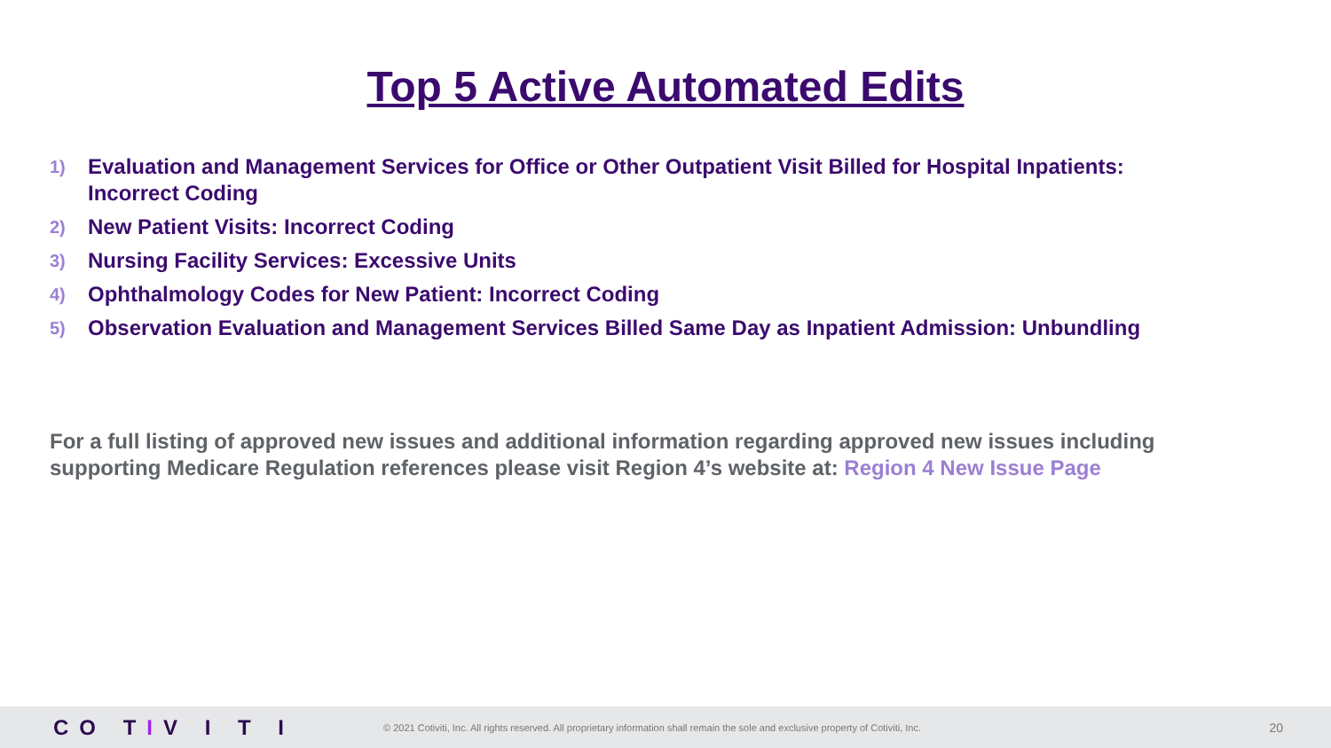Top 5 Active Automated Edits
1) Evaluation and Management Services for Office or Other Outpatient Visit Billed for Hospital Inpatients: Incorrect Coding
2) New Patient Visits: Incorrect Coding
3) Nursing Facility Services: Excessive Units
4) Ophthalmology Codes for New Patient: Incorrect Coding
5) Observation Evaluation and Management Services Billed Same Day as Inpatient Admission: Unbundling
For a full listing of approved new issues and additional information regarding approved new issues including supporting Medicare Regulation references please visit Region 4’s website at: Region 4 New Issue Page
CO TIV I T I
© 2021 Cotiviti, Inc. All rights reserved. All proprietary information shall remain the sole and exclusive property of Cotiviti, Inc.
20